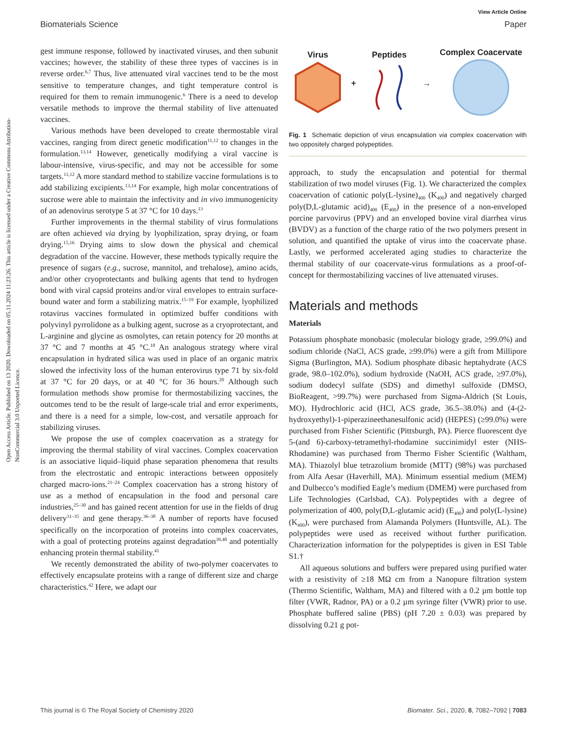View Article Online
Biomaterials Science Paper
Open Access Article. Published on 13 2020. Downloaded on 05.11.2024 11:23:26. This article is licensed under a Creative Commons Attribution-NonCommercial 3.0 Unported Licence.
gest immune response, followed by inactivated viruses, and then subunit vaccines; however, the stability of these three types of vaccines is in reverse order.<sup>6,7</sup> Thus, live attenuated viral vaccines tend to be the most sensitive to temperature changes, and tight temperature control is required for them to remain immunogenic.<sup>6</sup> There is a need to develop versatile methods to improve the thermal stability of live attenuated vaccines.
Various methods have been developed to create thermostable viral vaccines, ranging from direct genetic modification<sup>11,12</sup> to changes in the formulation.<sup>13,14</sup> However, genetically modifying a viral vaccine is labour-intensive, virus-specific, and may not be accessible for some targets.<sup>11,12</sup> A more standard method to stabilize vaccine formulations is to add stabilizing excipients.<sup>13,14</sup> For example, high molar concentrations of sucrose were able to maintain the infectivity and in vivo immunogenicity of an adenovirus serotype 5 at 37 °C for 10 days.<sup>13</sup>
Further improvements in the thermal stability of virus formulations are often achieved via drying by lyophilization, spray drying, or foam drying.<sup>15,16</sup> Drying aims to slow down the physical and chemical degradation of the vaccine. However, these methods typically require the presence of sugars (e.g., sucrose, mannitol, and trehalose), amino acids, and/or other cryoprotectants and bulking agents that tend to hydrogen bond with viral capsid proteins and/or viral envelopes to entrain surface-bound water and form a stabilizing matrix.<sup>15–19</sup> For example, lyophilized rotavirus vaccines formulated in optimized buffer conditions with polyvinyl pyrrolidone as a bulking agent, sucrose as a cryoprotectant, and L-arginine and glycine as osmolytes, can retain potency for 20 months at 37 °C and 7 months at 45 °C.<sup>18</sup> An analogous strategy where viral encapsulation in hydrated silica was used in place of an organic matrix slowed the infectivity loss of the human enterovirus type 71 by six-fold at 37 °C for 20 days, or at 40 °C for 36 hours.<sup>20</sup> Although such formulation methods show promise for thermostabilizing vaccines, the outcomes tend to be the result of large-scale trial and error experiments, and there is a need for a simple, low-cost, and versatile approach for stabilizing viruses.
We propose the use of complex coacervation as a strategy for improving the thermal stability of viral vaccines. Complex coacervation is an associative liquid–liquid phase separation phenomena that results from the electrostatic and entropic interactions between oppositely charged macro-ions.<sup>21–24</sup> Complex coacervation has a strong history of use as a method of encapsulation in the food and personal care industries,<sup>25–30</sup> and has gained recent attention for use in the fields of drug delivery<sup>31–35</sup> and gene therapy.<sup>36–38</sup> A number of reports have focused specifically on the incorporation of proteins into complex coacervates, with a goal of protecting proteins against degradation<sup>39,40</sup> and potentially enhancing protein thermal stability.<sup>41</sup>
We recently demonstrated the ability of two-polymer coacervates to effectively encapsulate proteins with a range of different size and charge characteristics.<sup>42</sup> Here, we adapt our
Virus
+ Peptides
→ Complex Coacervate
Fig. 1 Schematic depiction of virus encapsulation via complex coacervation with two oppositely charged polypeptides.
approach, to study the encapsulation and potential for thermal stabilization of two model viruses (Fig. 1). We characterized the complex coacervation of cationic poly(L-lysine)<sub>400</sub> (K<sub>400</sub>) and negatively charged poly(D,L-glutamic acid)<sub>400</sub> (E<sub>400</sub>) in the presence of a non-enveloped porcine parvovirus (PPV) and an enveloped bovine viral diarrhea virus (BVDV) as a function of the charge ratio of the two polymers present in solution, and quantified the uptake of virus into the coacervate phase. Lastly, we performed accelerated aging studies to characterize the thermal stability of our coacervate-virus formulations as a proof-of-concept for thermostabilizing vaccines of live attenuated viruses.
Materials and methods
Materials
Potassium phosphate monobasic (molecular biology grade, ≥99.0%) and sodium chloride (NaCl, ACS grade, ≥99.0%) were a gift from Millipore Sigma (Burlington, MA). Sodium phosphate dibasic heptahydrate (ACS grade, 98.0–102.0%), sodium hydroxide (NaOH, ACS grade, ≥97.0%), sodium dodecyl sulfate (SDS) and dimethyl sulfoxide (DMSO, BioReagent, >99.7%) were purchased from Sigma-Aldrich (St Louis, MO). Hydrochloric acid (HCl, ACS grade, 36.5–38.0%) and (4-(2-hydroxyethyl)-1-piperazineethanesulfonic acid) (HEPES) (≥99.0%) were purchased from Fisher Scientific (Pittsburgh, PA). Pierce fluorescent dye 5-(and 6)-carboxy-tetramethyl-rhodamine succinimidyl ester (NHS-Rhodamine) was purchased from Thermo Fisher Scientific (Waltham, MA). Thiazolyl blue tetrazolium bromide (MTT) (98%) was purchased from Alfa Aesar (Haverhill, MA). Minimum essential medium (MEM) and Dulbecco’s modified Eagle’s medium (DMEM) were purchased from Life Technologies (Carlsbad, CA). Polypeptides with a degree of polymerization of 400, poly(D,L-glutamic acid) (E<sub>400</sub>) and poly(L-lysine) (K<sub>400</sub>), were purchased from Alamanda Polymers (Huntsville, AL). The polypeptides were used as received without further purification. Characterization information for the polypeptides is given in ESI Table S1.†
All aqueous solutions and buffers were prepared using purified water with a resistivity of ≥18 MΩ cm from a Nanopure filtration system (Thermo Scientific, Waltham, MA) and filtered with a 0.2 µm bottle top filter (VWR, Radnor, PA) or a 0.2 µm syringe filter (VWR) prior to use. Phosphate buffered saline (PBS) (pH 7.20 ± 0.03) was prepared by dissolving 0.21 g pot-
This journal is © The Royal Society of Chemistry 2020 Biomater. Sci., 2020, 8, 7082–7092 | 7083